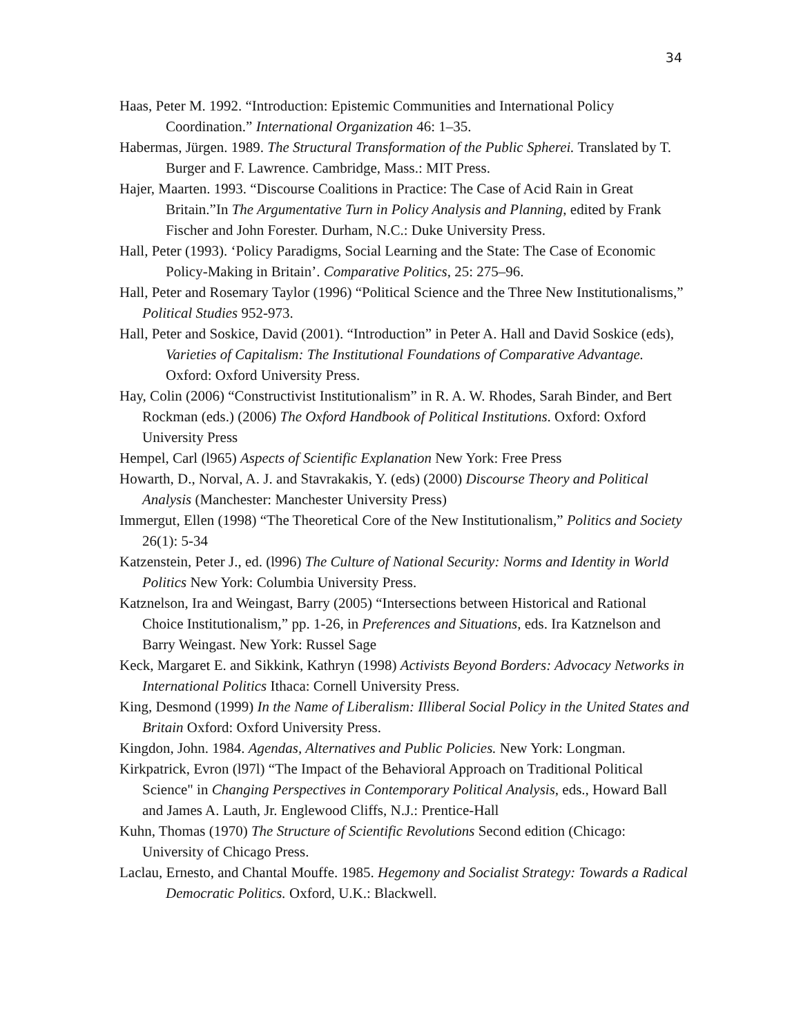34
Haas, Peter M. 1992. “Introduction: Epistemic Communities and International Policy Coordination.” International Organization 46: 1–35.
Habermas, Jürgen. 1989. The Structural Transformation of the Public Spherei. Translated by T. Burger and F. Lawrence. Cambridge, Mass.: MIT Press.
Hajer, Maarten. 1993. “Discourse Coalitions in Practice: The Case of Acid Rain in Great Britain.”In The Argumentative Turn in Policy Analysis and Planning, edited by Frank Fischer and John Forester. Durham, N.C.: Duke University Press.
Hall, Peter (1993). ‘Policy Paradigms, Social Learning and the State: The Case of Economic Policy-Making in Britain’. Comparative Politics, 25: 275–96.
Hall, Peter and Rosemary Taylor (1996) “Political Science and the Three New Institutionalisms,” Political Studies 952-973.
Hall, Peter and Soskice, David (2001). “Introduction” in Peter A. Hall and David Soskice (eds), Varieties of Capitalism: The Institutional Foundations of Comparative Advantage. Oxford: Oxford University Press.
Hay, Colin (2006) “Constructivist Institutionalism” in R. A. W. Rhodes, Sarah Binder, and Bert Rockman (eds.) (2006) The Oxford Handbook of Political Institutions. Oxford: Oxford University Press
Hempel, Carl (l965) Aspects of Scientific Explanation New York: Free Press
Howarth, D., Norval, A. J. and Stavrakakis, Y. (eds) (2000) Discourse Theory and Political Analysis (Manchester: Manchester University Press)
Immergut, Ellen (1998) “The Theoretical Core of the New Institutionalism,” Politics and Society 26(1): 5-34
Katzenstein, Peter J., ed. (l996) The Culture of National Security: Norms and Identity in World Politics New York: Columbia University Press.
Katznelson, Ira and Weingast, Barry (2005) “Intersections between Historical and Rational Choice Institutionalism,” pp. 1-26, in Preferences and Situations, eds. Ira Katznelson and Barry Weingast. New York: Russel Sage
Keck, Margaret E. and Sikkink, Kathryn (1998) Activists Beyond Borders: Advocacy Networks in International Politics Ithaca: Cornell University Press.
King, Desmond (1999) In the Name of Liberalism: Illiberal Social Policy in the United States and Britain Oxford: Oxford University Press.
Kingdon, John. 1984. Agendas, Alternatives and Public Policies. New York: Longman.
Kirkpatrick, Evron (l97l) “The Impact of the Behavioral Approach on Traditional Political Science" in Changing Perspectives in Contemporary Political Analysis, eds., Howard Ball and James A. Lauth, Jr. Englewood Cliffs, N.J.: Prentice-Hall
Kuhn, Thomas (1970) The Structure of Scientific Revolutions Second edition (Chicago: University of Chicago Press.
Laclau, Ernesto, and Chantal Mouffe. 1985. Hegemony and Socialist Strategy: Towards a Radical Democratic Politics. Oxford, U.K.: Blackwell.